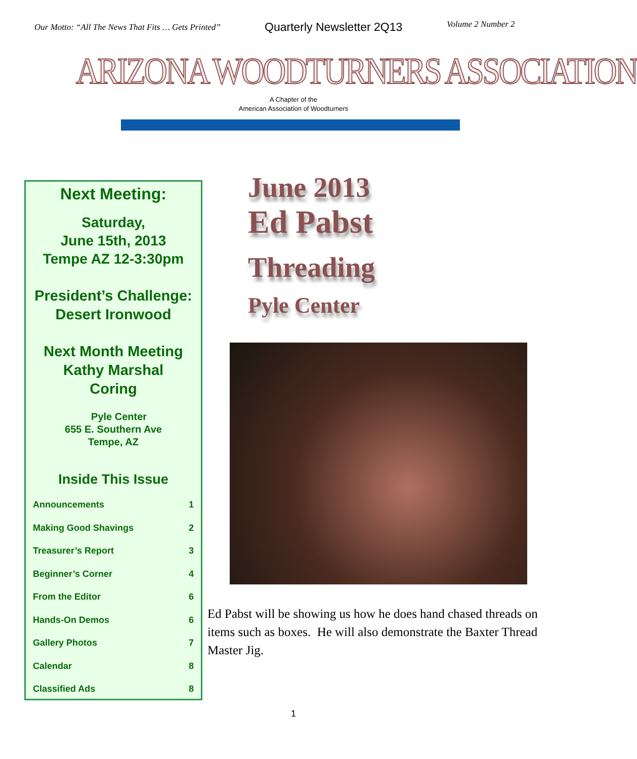Our Motto: “All The News That Fits … Gets Printed”
Quarterly Newsletter 2Q13
Volume 2 Number 2
ARIZONA WOODTURNERS ASSOCIATION
A Chapter of the
American Association of Woodturners
Next Meeting:
Saturday,
June 15th, 2013
Tempe AZ 12-3:30pm
President’s Challenge:
Desert Ironwood
Next Month Meeting
Kathy Marshal
Coring
Pyle Center
655 E. Southern Ave
Tempe, AZ
Inside This Issue
| Announcements | 1 |
| Making Good Shavings | 2 |
| Treasurer’s Report | 3 |
| Beginner’s Corner | 4 |
| From the Editor | 6 |
| Hands-On Demos | 6 |
| Gallery Photos | 7 |
| Calendar | 8 |
| Classified Ads | 8 |
June 2013
Ed Pabst
Threading
Pyle Center
Ed Pabst will be showing us how he does hand chased threads on items such as boxes. He will also demonstrate the Baxter Thread Master Jig.
1